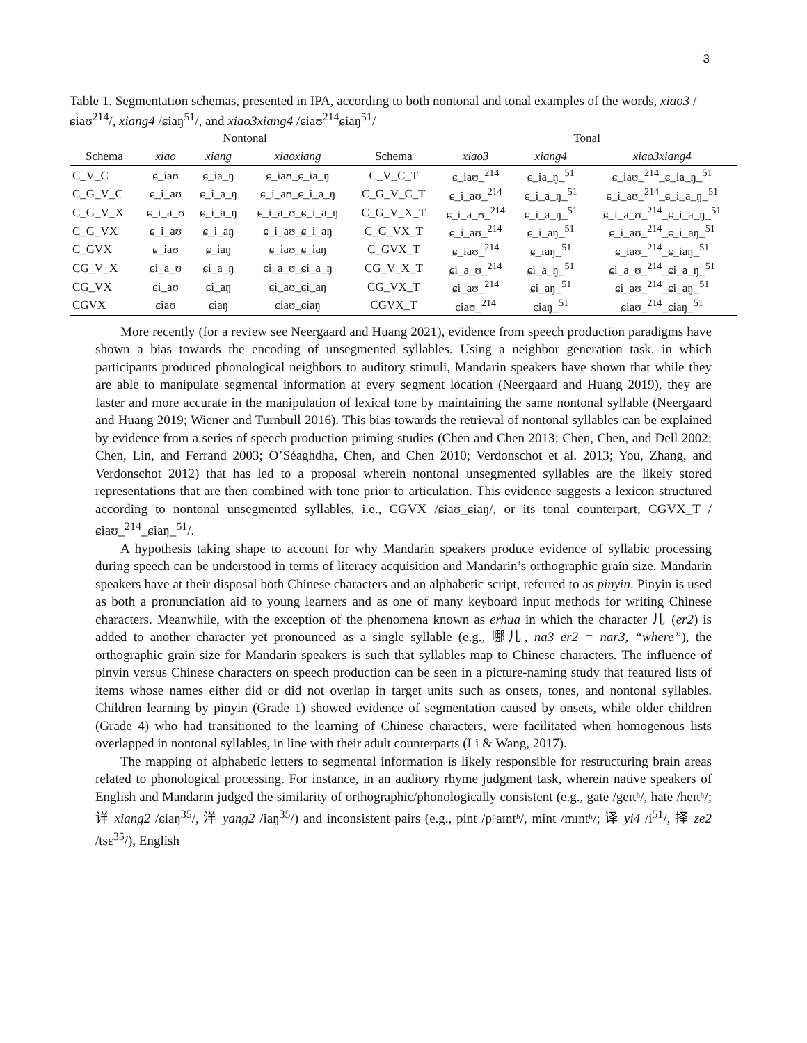3
Table 1. Segmentation schemas, presented in IPA, according to both nontonal and tonal examples of the words, xiao3 /ɕiaʊ<sup>214</sup>/, xiang4 /ɕiaŋ<sup>51</sup>/, and xiao3xiang4 /ɕiaʊ<sup>214</sup>ɕiaŋ<sup>51</sup>/
| | Nontonal | | | | Tonal | | |
| --- | --- | --- | --- | --- | --- | --- | --- |
| Schema | xiao | xiang | xiaoxiang | Schema | xiao3 | xiang4 | xiao3xiang4 |
| C_V_C | ɕ_iaʊ | ɕ_ia_ŋ | ɕ_iaʊ_ɕ_ia_ŋ | C_V_C_T | ɕ_iaʊ_<sup>214</sup> | ɕ_ia_ŋ_<sup>51</sup> | ɕ_iaʊ_<sup>214</sup>_ɕ_ia_ŋ_<sup>51</sup> |
| C_G_V_C | ɕ_i_aʊ | ɕ_i_a_ŋ | ɕ_i_aʊ_ɕ_i_a_ŋ | C_G_V_C_T | ɕ_i_aʊ_<sup>214</sup> | ɕ_i_a_ŋ_<sup>51</sup> | ɕ_i_aʊ_<sup>214</sup>_ɕ_i_a_ŋ_<sup>51</sup> |
| C_G_V_X | ɕ_i_a_ʊ | ɕ_i_a_ŋ | ɕ_i_a_ʊ_ɕ_i_a_ŋ | C_G_V_X_T | ɕ_i_a_ʊ_<sup>214</sup> | ɕ_i_a_ŋ_<sup>51</sup> | ɕ_i_a_ʊ_<sup>214</sup>_ɕ_i_a_ŋ_<sup>51</sup> |
| C_G_VX | ɕ_i_aʊ | ɕ_i_aŋ | ɕ_i_aʊ_ɕ_i_aŋ | C_G_VX_T | ɕ_i_aʊ_<sup>214</sup> | ɕ_i_aŋ_<sup>51</sup> | ɕ_i_aʊ_<sup>214</sup>_ɕ_i_aŋ_<sup>51</sup> |
| C_GVX | ɕ_iaʊ | ɕ_iaŋ | ɕ_iaʊ_ɕ_iaŋ | C_GVX_T | ɕ_iaʊ_<sup>214</sup> | ɕ_iaŋ_<sup>51</sup> | ɕ_iaʊ_<sup>214</sup>_ɕ_iaŋ_<sup>51</sup> |
| CG_V_X | ɕi_a_ʊ | ɕi_a_ŋ | ɕi_a_ʊ_ɕi_a_ŋ | CG_V_X_T | ɕi_a_ʊ_<sup>214</sup> | ɕi_a_ŋ_<sup>51</sup> | ɕi_a_ʊ_<sup>214</sup>_ɕi_a_ŋ_<sup>51</sup> |
| CG_VX | ɕi_aʊ | ɕi_aŋ | ɕi_aʊ_ɕi_aŋ | CG_VX_T | ɕi_aʊ_<sup>214</sup> | ɕi_aŋ_<sup>51</sup> | ɕi_aʊ_<sup>214</sup>_ɕi_aŋ_<sup>51</sup> |
| CGVX | ɕiaʊ | ɕiaŋ | ɕiaʊ_ɕiaŋ | CGVX_T | ɕiaʊ_<sup>214</sup> | ɕiaŋ_<sup>51</sup> | ɕiaʊ_<sup>214</sup>_ɕiaŋ_<sup>51</sup> |
More recently (for a review see Neergaard and Huang 2021), evidence from speech production paradigms have shown a bias towards the encoding of unsegmented syllables. Using a neighbor generation task, in which participants produced phonological neighbors to auditory stimuli, Mandarin speakers have shown that while they are able to manipulate segmental information at every segment location (Neergaard and Huang 2019), they are faster and more accurate in the manipulation of lexical tone by maintaining the same nontonal syllable (Neergaard and Huang 2019; Wiener and Turnbull 2016). This bias towards the retrieval of nontonal syllables can be explained by evidence from a series of speech production priming studies (Chen and Chen 2013; Chen, Chen, and Dell 2002; Chen, Lin, and Ferrand 2003; O’Séaghdha, Chen, and Chen 2010; Verdonschot et al. 2013; You, Zhang, and Verdonschot 2012) that has led to a proposal wherein nontonal unsegmented syllables are the likely stored representations that are then combined with tone prior to articulation. This evidence suggests a lexicon structured according to nontonal unsegmented syllables, i.e., CGVX /ɕiaʊ_ɕiaŋ/, or its tonal counterpart, CGVX_T /ɕiaʊ_<sup>214</sup>_ɕiaŋ_<sup>51</sup>/.
A hypothesis taking shape to account for why Mandarin speakers produce evidence of syllabic processing during speech can be understood in terms of literacy acquisition and Mandarin’s orthographic grain size. Mandarin speakers have at their disposal both Chinese characters and an alphabetic script, referred to as pinyin. Pinyin is used as both a pronunciation aid to young learners and as one of many keyboard input methods for writing Chinese characters. Meanwhile, with the exception of the phenomena known as erhua in which the character 儿 (er2) is added to another character yet pronounced as a single syllable (e.g., 哪儿, na3 er2 = nar3, “where”), the orthographic grain size for Mandarin speakers is such that syllables map to Chinese characters. The influence of pinyin versus Chinese characters on speech production can be seen in a picture-naming study that featured lists of items whose names either did or did not overlap in target units such as onsets, tones, and nontonal syllables. Children learning by pinyin (Grade 1) showed evidence of segmentation caused by onsets, while older children (Grade 4) who had transitioned to the learning of Chinese characters, were facilitated when homogenous lists overlapped in nontonal syllables, in line with their adult counterparts (Li & Wang, 2017).
The mapping of alphabetic letters to segmental information is likely responsible for restructuring brain areas related to phonological processing. For instance, in an auditory rhyme judgment task, wherein native speakers of English and Mandarin judged the similarity of orthographic/phonologically consistent (e.g., gate /geɪtʰ/, hate /heɪtʰ/; 详 xiang2 /ɕiaŋ<sup>35</sup>/, 洋 yang2 /iaŋ<sup>35</sup>/) and inconsistent pairs (e.g., pint /pʰaɪntʰ/, mint /mɪntʰ/; 译 yi4 /i<sup>51</sup>/, 择 ze2 /tsɛ<sup>35</sup>/), English